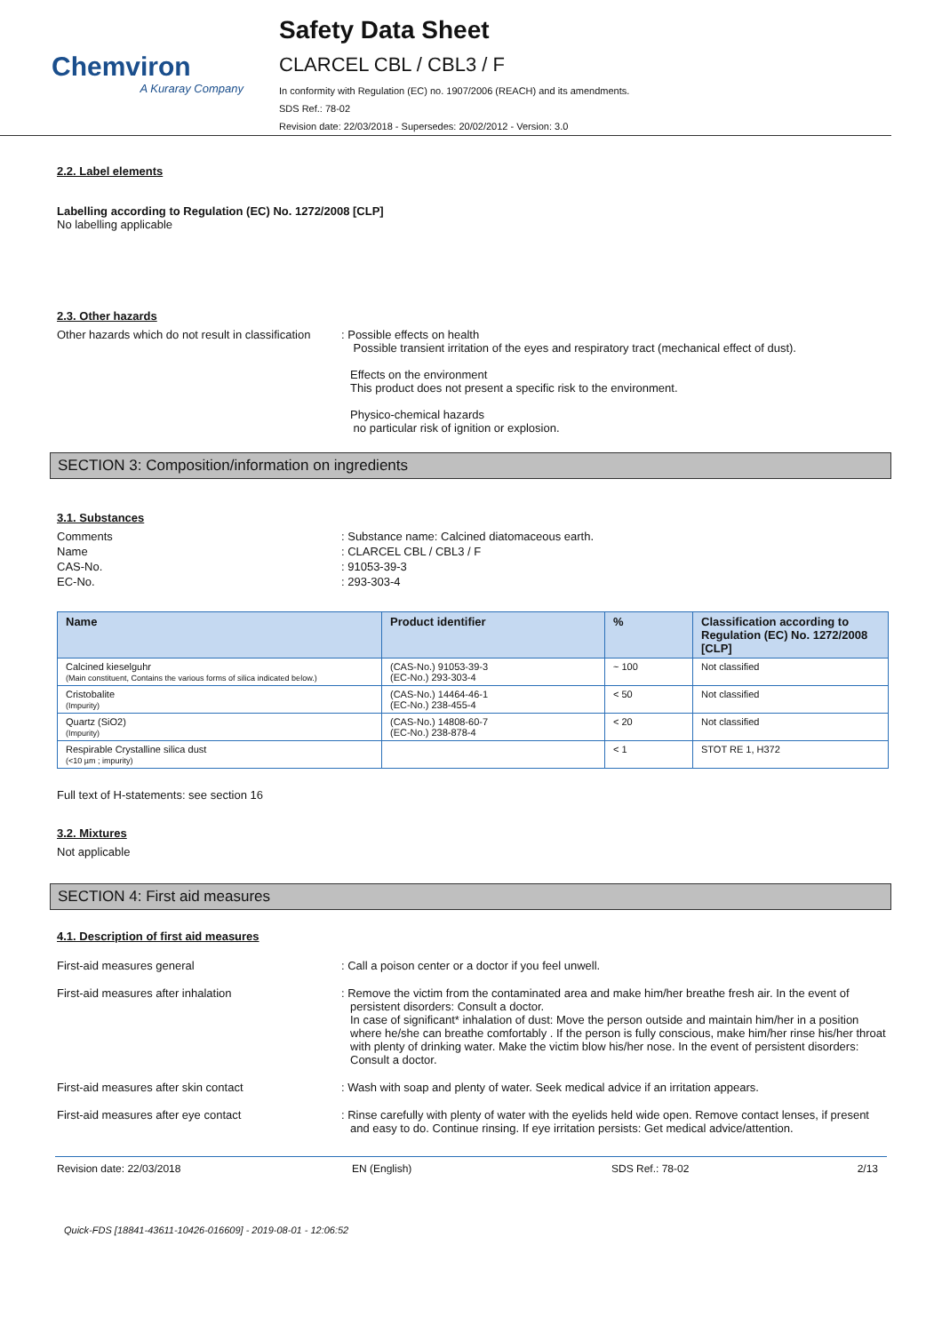Chemviron
A Kuraray Company
Safety Data Sheet
CLARCEL CBL / CBL3 / F
In conformity with Regulation (EC) no. 1907/2006 (REACH) and its amendments.
SDS Ref.: 78-02
Revision date: 22/03/2018 - Supersedes: 20/02/2012 - Version: 3.0
2.2. Label elements
Labelling according to Regulation (EC) No. 1272/2008 [CLP]
No labelling applicable
2.3. Other hazards
Other hazards which do not result in classification
: Possible effects on health
Possible transient irritation of the eyes and respiratory tract (mechanical effect of dust).
Effects on the environment
This product does not present a specific risk to the environment.
Physico-chemical hazards
no particular risk of ignition or explosion.
SECTION 3: Composition/information on ingredients
3.1. Substances
Comments : Substance name: Calcined diatomaceous earth.
Name : CLARCEL CBL / CBL3 / F
CAS-No. : 91053-39-3
EC-No. : 293-303-4
| Name | Product identifier | % | Classification according to Regulation (EC) No. 1272/2008 [CLP] |
| --- | --- | --- | --- |
| Calcined kieselguhr (Main constituent, Contains the various forms of silica indicated below.) | (CAS-No.) 91053-39-3 (EC-No.) 293-303-4 | ~ 100 | Not classified |
| Cristobalite (Impurity) | (CAS-No.) 14464-46-1 (EC-No.) 238-455-4 | < 50 | Not classified |
| Quartz (SiO2) (Impurity) | (CAS-No.) 14808-60-7 (EC-No.) 238-878-4 | < 20 | Not classified |
| Respirable Crystalline silica dust (<10 µm ; impurity) | | < 1 | STOT RE 1, H372 |
Full text of H-statements: see section 16
3.2. Mixtures
Not applicable
SECTION 4: First aid measures
4.1. Description of first aid measures
First-aid measures general : Call a poison center or a doctor if you feel unwell.
First-aid measures after inhalation : Remove the victim from the contaminated area and make him/her breathe fresh air. In the event of persistent disorders: Consult a doctor.
In case of significant* inhalation of dust: Move the person outside and maintain him/her in a position where he/she can breathe comfortably . If the person is fully conscious, make him/her rinse his/her throat with plenty of drinking water. Make the victim blow his/her nose. In the event of persistent disorders: Consult a doctor.
First-aid measures after skin contact : Wash with soap and plenty of water. Seek medical advice if an irritation appears.
First-aid measures after eye contact : Rinse carefully with plenty of water with the eyelids held wide open. Remove contact lenses, if present and easy to do. Continue rinsing. If eye irritation persists: Get medical advice/attention.
Revision date: 22/03/2018 EN (English) SDS Ref.: 78-02 2/13
Quick-FDS [18841-43611-10426-016609] - 2019-08-01 - 12:06:52